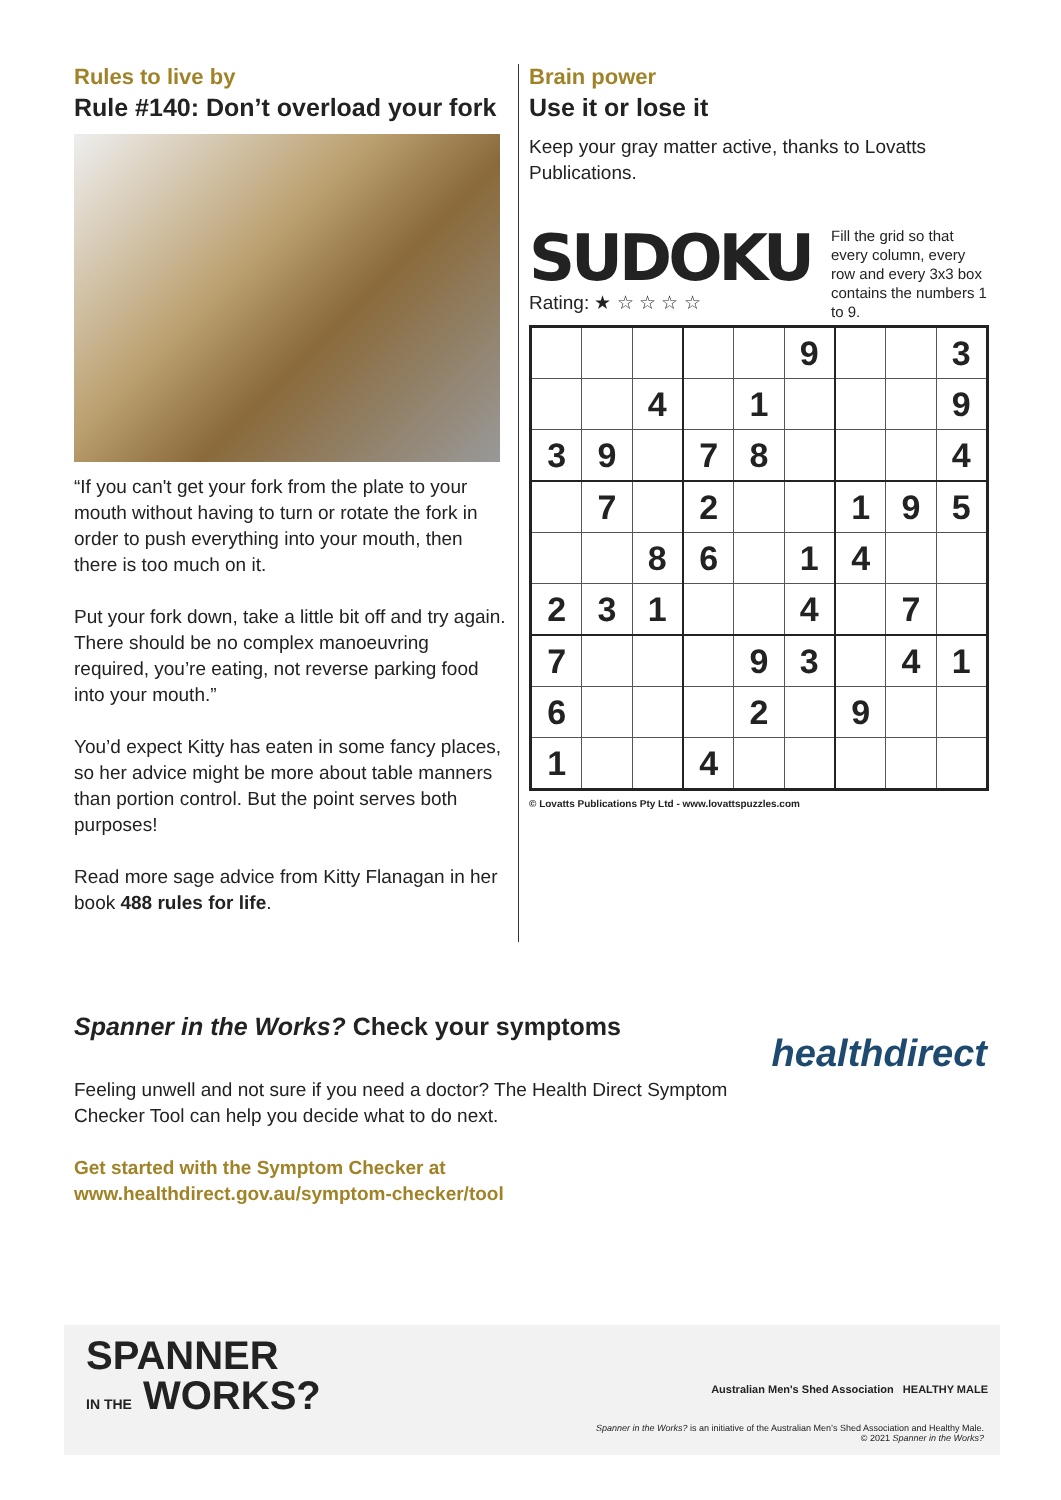Rules to live by
Rule #140: Don’t overload your fork
“If you can't get your fork from the plate to your mouth without having to turn or rotate the fork in order to push everything into your mouth, then there is too much on it.
Put your fork down, take a little bit off and try again. There should be no complex manoeuvring required, you’re eating, not reverse parking food into your mouth.”
You’d expect Kitty has eaten in some fancy places, so her advice might be more about table manners than portion control. But the point serves both purposes!
Read more sage advice from Kitty Flanagan in her book 488 rules for life.
Brain power
Use it or lose it
Keep your gray matter active, thanks to Lovatts Publications.
SUDOKU
Rating: ★ ☆ ☆ ☆ ☆
Fill the grid so that every column, every row and every 3x3 box contains the numbers 1 to 9.
| | | | | | 9 | | | 3 |
| | | 4 | | 1 | | | | 9 |
| 3 | 9 | | 7 | 8 | | | | 4 |
| | 7 | | 2 | | | 1 | 9 | 5 |
| | | 8 | 6 | | 1 | 4 | | |
| 2 | 3 | 1 | | | 4 | | 7 | |
| 7 | | | | 9 | 3 | | 4 | 1 |
| 6 | | | | 2 | | 9 | | |
| 1 | | | 4 | | | | | |
© Lovatts Publications Pty Ltd - www.lovattspuzzles.com
healthdirect
Spanner in the Works? Check your symptoms
Feeling unwell and not sure if you need a doctor? The Health Direct Symptom Checker Tool can help you decide what to do next.
Get started with the Symptom Checker at
www.healthdirect.gov.au/symptom-checker/tool
SPANNER
IN THE WORKS?
Australian Men's Shed Association HEALTHY MALE
Spanner in the Works? is an initiative of the Australian Men’s Shed Association and Healthy Male.
© 2021 Spanner in the Works?